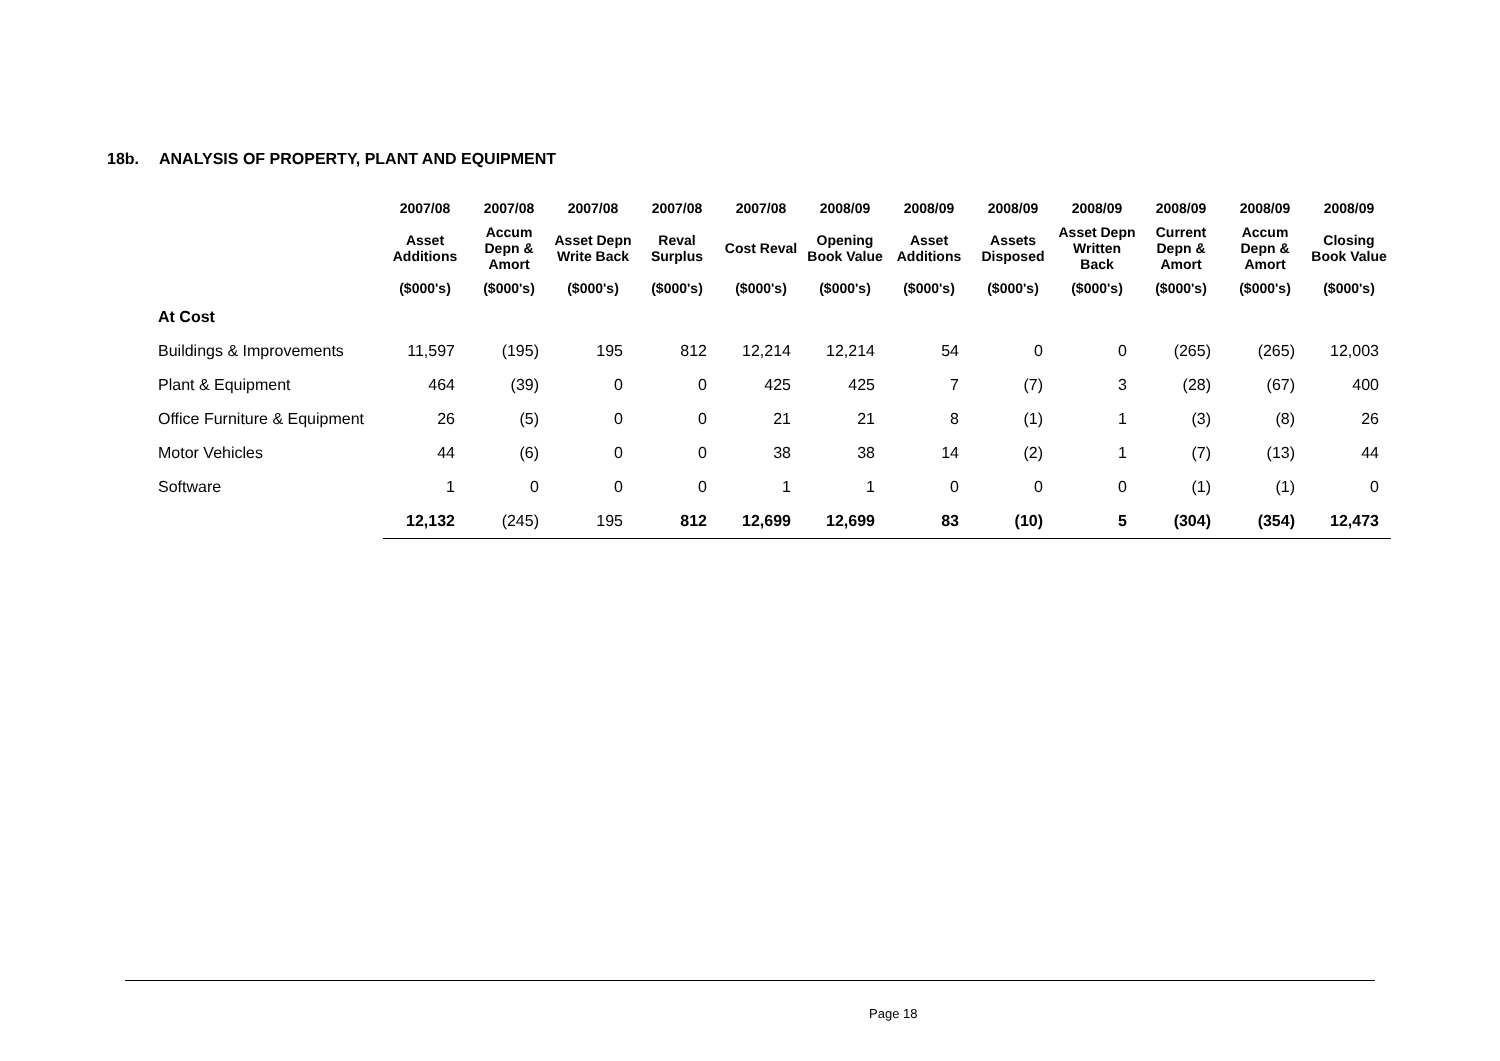18b. ANALYSIS OF PROPERTY, PLANT AND EQUIPMENT
| | 2007/08 | 2007/08 | 2007/08 | 2007/08 | 2007/08 | 2008/09 | 2008/09 | 2008/09 | 2008/09 | 2008/09 | 2008/09 | 2008/09 |
| --- | --- | --- | --- | --- | --- | --- | --- | --- | --- | --- | --- | --- |
| | Asset Additions | Accum Depn & Amort | Asset Depn Write Back | Reval Surplus | Cost Reval | Opening Book Value | Asset Additions | Assets Disposed | Asset Depn Written Back | Current Depn & Amort | Accum Depn & Amort | Closing Book Value |
| | ($000's) | ($000's) | ($000's) | ($000's) | ($000's) | ($000's) | ($000's) | ($000's) | ($000's) | ($000's) | ($000's) | ($000's) |
| At Cost | | | | | | | | | | | | |
| Buildings & Improvements | 11,597 | (195) | 195 | 812 | 12,214 | 12,214 | 54 | 0 | 0 | (265) | (265) | 12,003 |
| Plant & Equipment | 464 | (39) | 0 | 0 | 425 | 425 | 7 | (7) | 3 | (28) | (67) | 400 |
| Office Furniture & Equipment | 26 | (5) | 0 | 0 | 21 | 21 | 8 | (1) | 1 | (3) | (8) | 26 |
| Motor Vehicles | 44 | (6) | 0 | 0 | 38 | 38 | 14 | (2) | 1 | (7) | (13) | 44 |
| Software | 1 | 0 | 0 | 0 | 1 | 1 | 0 | 0 | 0 | (1) | (1) | 0 |
| | 12,132 | (245) | 195 | 812 | 12,699 | 12,699 | 83 | (10) | 5 | (304) | (354) | 12,473 |
Page 18